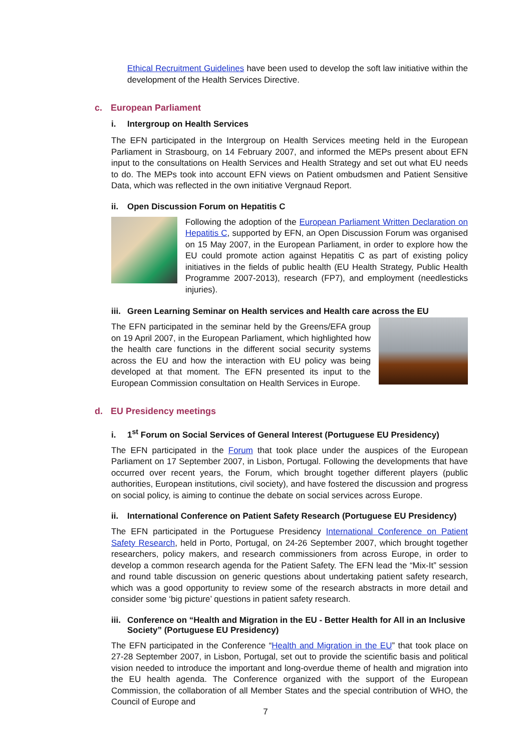Ethical Recruitment Guidelines have been used to develop the soft law initiative within the development of the Health Services Directive.
c. European Parliament
i. Intergroup on Health Services
The EFN participated in the Intergroup on Health Services meeting held in the European Parliament in Strasbourg, on 14 February 2007, and informed the MEPs present about EFN input to the consultations on Health Services and Health Strategy and set out what EU needs to do. The MEPs took into account EFN views on Patient ombudsmen and Patient Sensitive Data, which was reflected in the own initiative Vergnaud Report.
ii. Open Discussion Forum on Hepatitis C
Following the adoption of the European Parliament Written Declaration on Hepatitis C, supported by EFN, an Open Discussion Forum was organised on 15 May 2007, in the European Parliament, in order to explore how the EU could promote action against Hepatitis C as part of existing policy initiatives in the fields of public health (EU Health Strategy, Public Health Programme 2007-2013), research (FP7), and employment (needlesticks injuries).
iii. Green Learning Seminar on Health services and Health care across the EU
The EFN participated in the seminar held by the Greens/EFA group on 19 April 2007, in the European Parliament, which highlighted how the health care functions in the different social security systems across the EU and how the interaction with EU policy was being developed at that moment. The EFN presented its input to the European Commission consultation on Health Services in Europe.
d. EU Presidency meetings
i. 1<sup>st</sup> Forum on Social Services of General Interest (Portuguese EU Presidency)
The EFN participated in the Forum that took place under the auspices of the European Parliament on 17 September 2007, in Lisbon, Portugal. Following the developments that have occurred over recent years, the Forum, which brought together different players (public authorities, European institutions, civil society), and have fostered the discussion and progress on social policy, is aiming to continue the debate on social services across Europe.
ii. International Conference on Patient Safety Research (Portuguese EU Presidency)
The EFN participated in the Portuguese Presidency International Conference on Patient Safety Research, held in Porto, Portugal, on 24-26 September 2007, which brought together researchers, policy makers, and research commissioners from across Europe, in order to develop a common research agenda for the Patient Safety. The EFN lead the “Mix-It” session and round table discussion on generic questions about undertaking patient safety research, which was a good opportunity to review some of the research abstracts in more detail and consider some ‘big picture’ questions in patient safety research.
iii. Conference on “Health and Migration in the EU - Better Health for All in an Inclusive Society” (Portuguese EU Presidency)
The EFN participated in the Conference “Health and Migration in the EU” that took place on 27-28 September 2007, in Lisbon, Portugal, set out to provide the scientific basis and political vision needed to introduce the important and long-overdue theme of health and migration into the EU health agenda. The Conference organized with the support of the European Commission, the collaboration of all Member States and the special contribution of WHO, the Council of Europe and
7